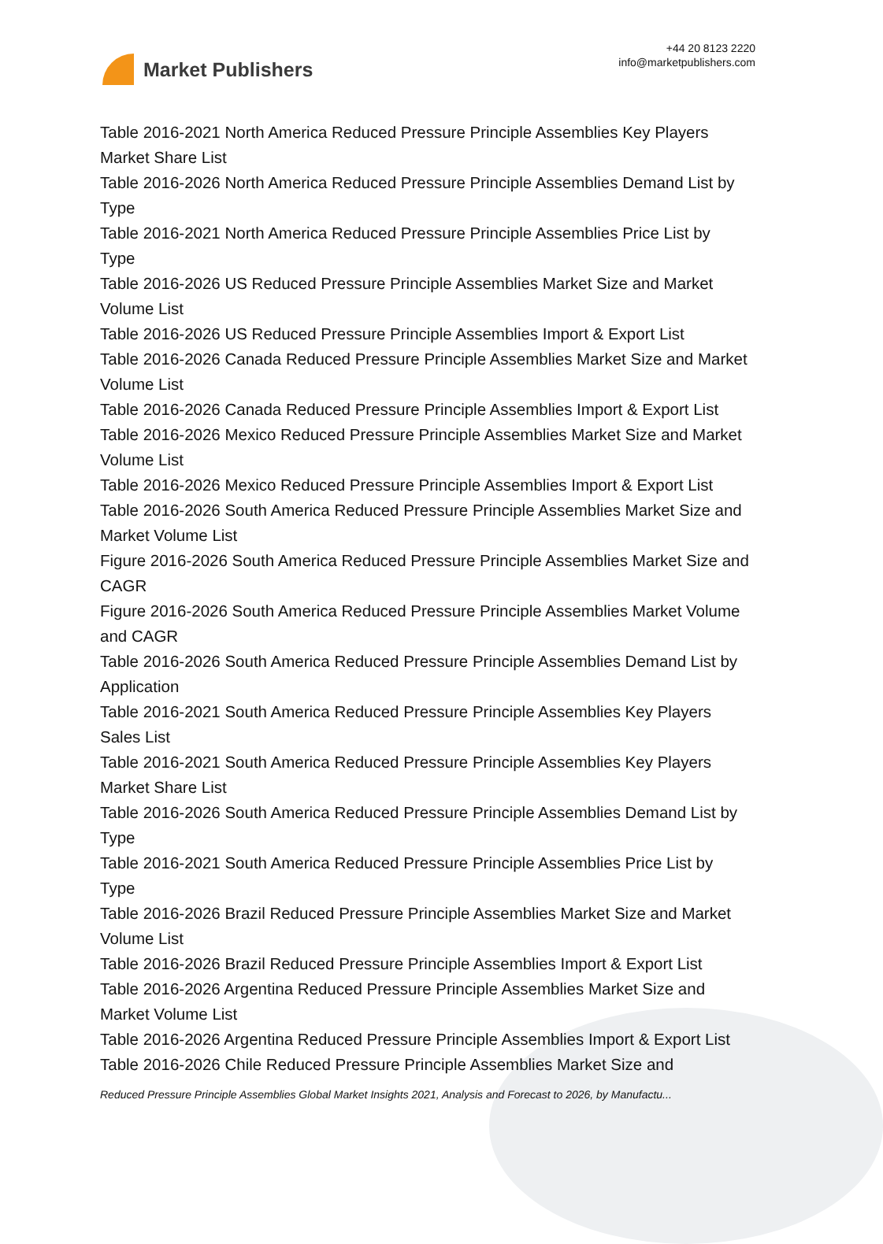Market Publishers
+44 20 8123 2220
info@marketpublishers.com
Table 2016-2021 North America Reduced Pressure Principle Assemblies Key Players Market Share List
Table 2016-2026 North America Reduced Pressure Principle Assemblies Demand List by Type
Table 2016-2021 North America Reduced Pressure Principle Assemblies Price List by Type
Table 2016-2026 US Reduced Pressure Principle Assemblies Market Size and Market Volume List
Table 2016-2026 US Reduced Pressure Principle Assemblies Import & Export List
Table 2016-2026 Canada Reduced Pressure Principle Assemblies Market Size and Market Volume List
Table 2016-2026 Canada Reduced Pressure Principle Assemblies Import & Export List
Table 2016-2026 Mexico Reduced Pressure Principle Assemblies Market Size and Market Volume List
Table 2016-2026 Mexico Reduced Pressure Principle Assemblies Import & Export List
Table 2016-2026 South America Reduced Pressure Principle Assemblies Market Size and Market Volume List
Figure 2016-2026 South America Reduced Pressure Principle Assemblies Market Size and CAGR
Figure 2016-2026 South America Reduced Pressure Principle Assemblies Market Volume and CAGR
Table 2016-2026 South America Reduced Pressure Principle Assemblies Demand List by Application
Table 2016-2021 South America Reduced Pressure Principle Assemblies Key Players Sales List
Table 2016-2021 South America Reduced Pressure Principle Assemblies Key Players Market Share List
Table 2016-2026 South America Reduced Pressure Principle Assemblies Demand List by Type
Table 2016-2021 South America Reduced Pressure Principle Assemblies Price List by Type
Table 2016-2026 Brazil Reduced Pressure Principle Assemblies Market Size and Market Volume List
Table 2016-2026 Brazil Reduced Pressure Principle Assemblies Import & Export List
Table 2016-2026 Argentina Reduced Pressure Principle Assemblies Market Size and Market Volume List
Table 2016-2026 Argentina Reduced Pressure Principle Assemblies Import & Export List
Table 2016-2026 Chile Reduced Pressure Principle Assemblies Market Size and
Reduced Pressure Principle Assemblies Global Market Insights 2021, Analysis and Forecast to 2026, by Manufactu...